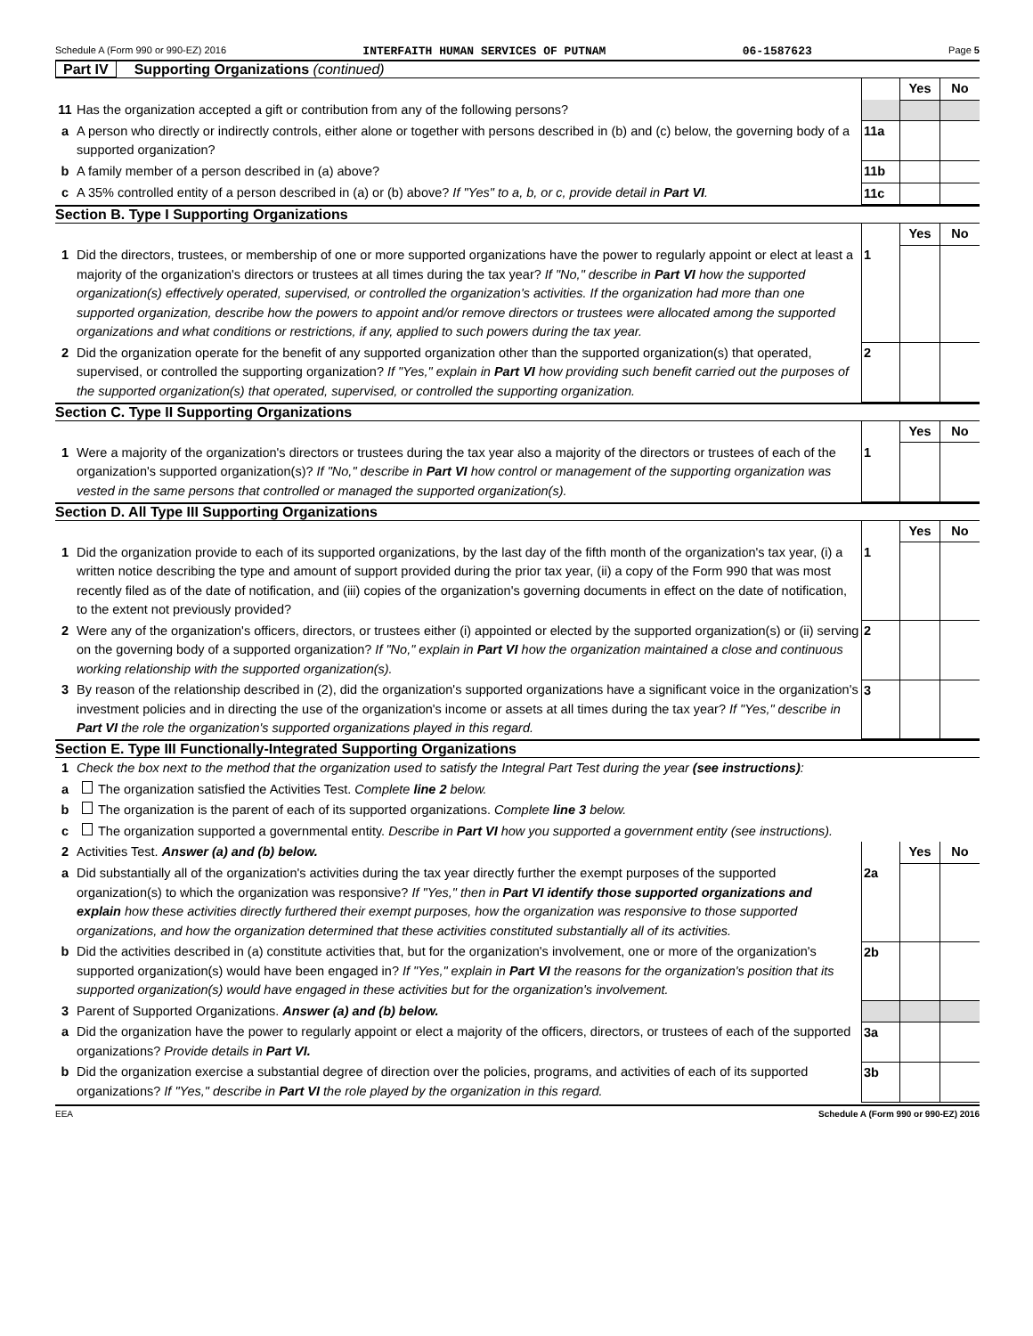Schedule A (Form 990 or 990-EZ) 2016 INTERFAITH HUMAN SERVICES OF PUTNAM 06-1587623 Page 5
Part IV Supporting Organizations (continued)
| | | | Yes | No |
| 11 | Has the organization accepted a gift or contribution from any of the following persons? | | | |
| a | A person who directly or indirectly controls, either alone or together with persons described in (b) and (c) below, the governing body of a supported organization? | 11a | | |
| b | A family member of a person described in (a) above? | 11b | | |
| c | A 35% controlled entity of a person described in (a) or (b) above? If "Yes" to a, b, or c, provide detail in Part VI . | 11c | | |
Section B. Type I Supporting Organizations
| | | | Yes | No |
| 1 | Did the directors, trustees, or membership of one or more supported organizations have the power to regularly appoint or elect at least a majority of the organization's directors or trustees at all times during the tax year? If "No," describe in Part VI how the supported organization(s) effectively operated, supervised, or controlled the organization's activities. If the organization had more than one supported organization, describe how the powers to appoint and/or remove directors or trustees were allocated among the supported organizations and what conditions or restrictions, if any, applied to such powers during the tax year. | 1 | | |
| 2 | Did the organization operate for the benefit of any supported organization other than the supported organization(s) that operated, supervised, or controlled the supporting organization? If "Yes," explain in Part VI how providing such benefit carried out the purposes of the supported organization(s) that operated, supervised, or controlled the supporting organization. | 2 | | |
Section C. Type II Supporting Organizations
| | | | Yes | No |
| 1 | Were a majority of the organization's directors or trustees during the tax year also a majority of the directors or trustees of each of the organization's supported organization(s)? If "No," describe in Part VI how control or management of the supporting organization was vested in the same persons that controlled or managed the supported organization(s). | 1 | | |
Section D. All Type III Supporting Organizations
| | | | Yes | No |
| 1 | Did the organization provide to each of its supported organizations, by the last day of the fifth month of the organization's tax year, (i) a written notice describing the type and amount of support provided during the prior tax year, (ii) a copy of the Form 990 that was most recently filed as of the date of notification, and (iii) copies of the organization's governing documents in effect on the date of notification, to the extent not previously provided? | 1 | | |
| 2 | Were any of the organization's officers, directors, or trustees either (i) appointed or elected by the supported organization(s) or (ii) serving on the governing body of a supported organization? If "No," explain in Part VI how the organization maintained a close and continuous working relationship with the supported organization(s). | 2 | | |
| 3 | By reason of the relationship described in (2), did the organization's supported organizations have a significant voice in the organization's investment policies and in directing the use of the organization's income or assets at all times during the tax year? If "Yes," describe in Part VI the role the organization's supported organizations played in this regard. | 3 | | |
Section E. Type III Functionally-Integrated Supporting Organizations
| 1 | Check the box next to the method that the organization used to satisfy the Integral Part Test during the year (see instructions) : | | | |
| a | The organization satisfied the Activities Test. Complete line 2 below. | | | |
| b | The organization is the parent of each of its supported organizations. Complete line 3 below. | | | |
| c | The organization supported a governmental entity. Describe in Part VI how you supported a government entity (see instructions). | | | |
| 2 | Activities Test. Answer (a) and (b) below. | | Yes | No |
| a | Did substantially all of the organization's activities during the tax year directly further the exempt purposes of the supported organization(s) to which the organization was responsive? If "Yes," then in Part VI identify those supported organizations and explain how these activities directly furthered their exempt purposes, how the organization was responsive to those supported organizations, and how the organization determined that these activities constituted substantially all of its activities. | 2a | | |
| b | Did the activities described in (a) constitute activities that, but for the organization's involvement, one or more of the organization's supported organization(s) would have been engaged in? If "Yes," explain in Part VI the reasons for the organization's position that its supported organization(s) would have engaged in these activities but for the organization's involvement. | 2b | | |
| 3 | Parent of Supported Organizations. Answer (a) and (b) below. | | | |
| a | Did the organization have the power to regularly appoint or elect a majority of the officers, directors, or trustees of each of the supported organizations? Provide details in Part VI. | 3a | | |
| b | Did the organization exercise a substantial degree of direction over the policies, programs, and activities of each of its supported organizations? If "Yes," describe in Part VI the role played by the organization in this regard. | 3b | | |
EEA Schedule A (Form 990 or 990-EZ) 2016